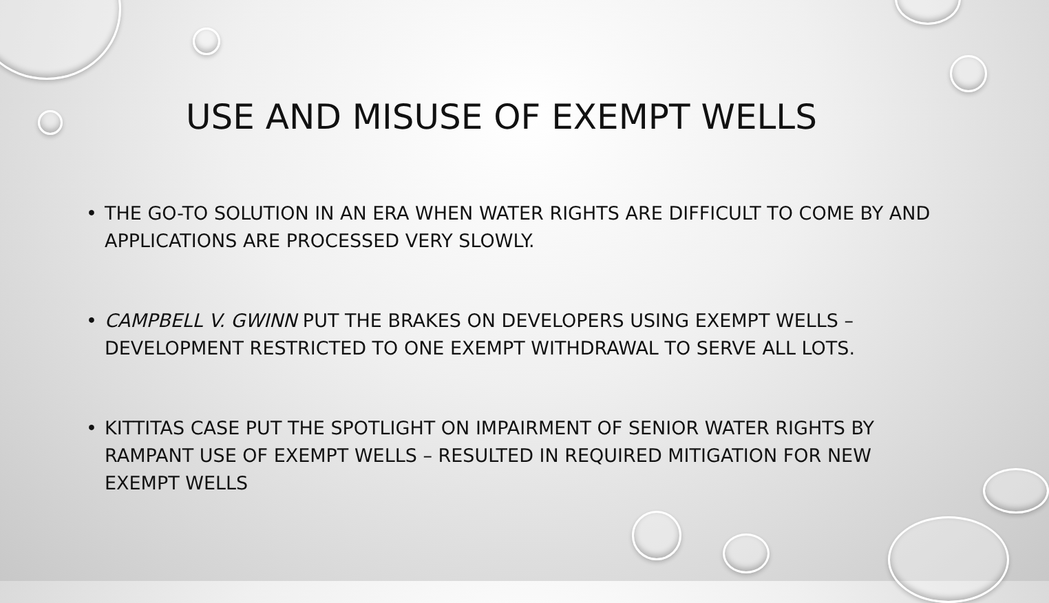USE AND MISUSE OF EXEMPT WELLS
• THE GO-TO SOLUTION IN AN ERA WHEN WATER RIGHTS ARE DIFFICULT TO COME BY AND APPLICATIONS ARE PROCESSED VERY SLOWLY.
• CAMPBELL V. GWINN PUT THE BRAKES ON DEVELOPERS USING EXEMPT WELLS – DEVELOPMENT RESTRICTED TO ONE EXEMPT WITHDRAWAL TO SERVE ALL LOTS.
• KITTITAS CASE PUT THE SPOTLIGHT ON IMPAIRMENT OF SENIOR WATER RIGHTS BY RAMPANT USE OF EXEMPT WELLS – RESULTED IN REQUIRED MITIGATION FOR NEW EXEMPT WELLS